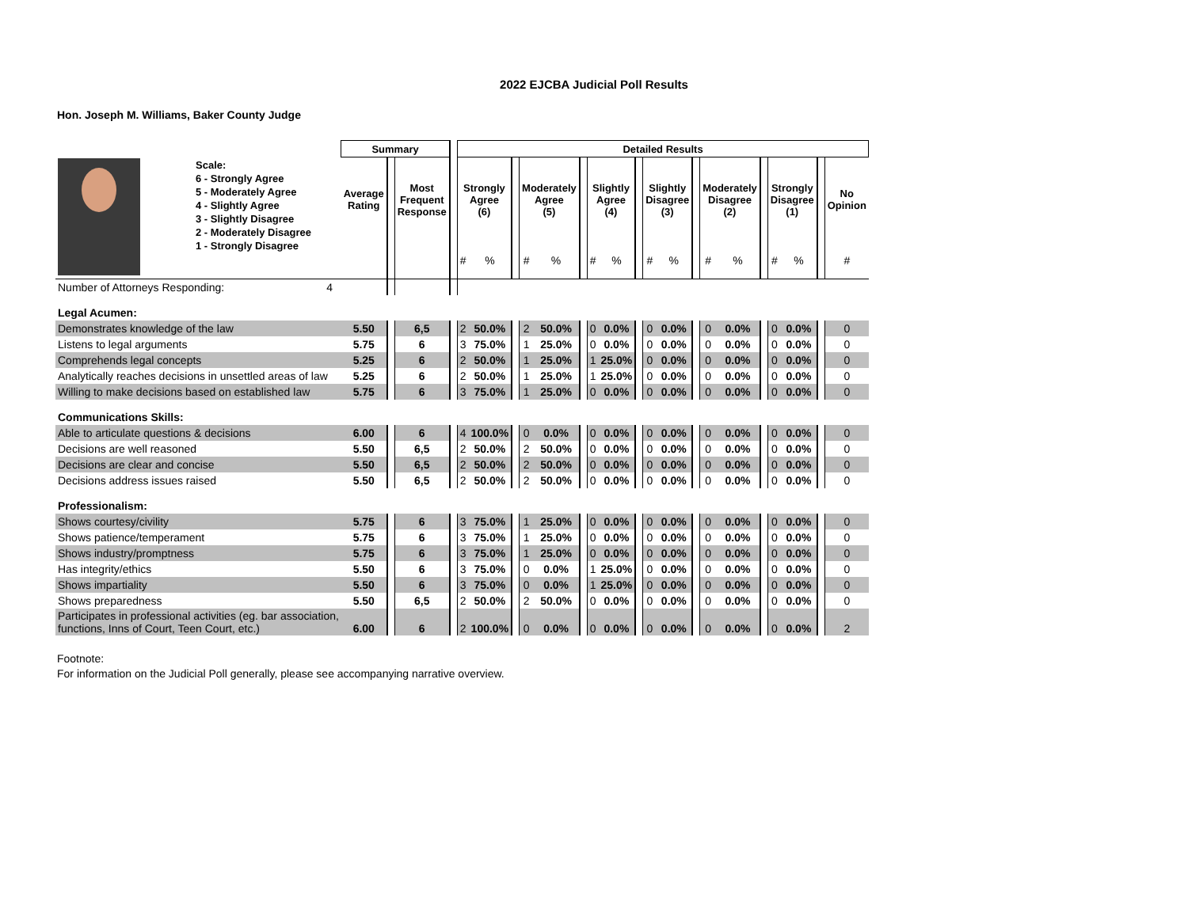2022 EJCBA Judicial Poll Results
Hon. Joseph M. Williams, Baker County Judge
| | | Summary | | | | Detailed Results | | | | | | | | | | | | | | | | | | |
| --- | --- | --- | --- | --- | --- | --- | --- | --- | --- | --- | --- | --- | --- | --- | --- | --- | --- | --- | --- | --- | --- | --- | --- | --- |
| Scale: 6 - Strongly Agree 5 - Moderately Agree 4 - Slightly Agree 3 - Slightly Disagree 2 - Moderately Disagree 1 - Strongly Disagree | | Average Rating | | Most Frequent Response | | Strongly Agree (6) | | | Moderately Agree (5) | | | Slightly Agree (4) | | | Slightly Disagree (3) | | | Moderately Disagree (2) | | | Strongly Disagree (1) | | | No Opinion |
| | | | | | | # | % | | # | % | | # | % | | # | % | | # | % | | # | % | | # |
| Number of Attorneys Responding: | 4 | | | | | | | | | | | | | | | | | | | | | | | |
| Legal Acumen: | | | | | | | | | | | | | | | | | | | | | | | | |
| Demonstrates knowledge of the law | | 5.50 | | 6,5 | | 2 | 50.0% | | 2 | 50.0% | | 0 | 0.0% | | 0 | 0.0% | | 0 | 0.0% | | 0 | 0.0% | | 0 |
| Listens to legal arguments | | 5.75 | | 6 | | 3 | 75.0% | | 1 | 25.0% | | 0 | 0.0% | | 0 | 0.0% | | 0 | 0.0% | | 0 | 0.0% | | 0 |
| Comprehends legal concepts | | 5.25 | | 6 | | 2 | 50.0% | | 1 | 25.0% | | 1 | 25.0% | | 0 | 0.0% | | 0 | 0.0% | | 0 | 0.0% | | 0 |
| Analytically reaches decisions in unsettled areas of law | | 5.25 | | 6 | | 2 | 50.0% | | 1 | 25.0% | | 1 | 25.0% | | 0 | 0.0% | | 0 | 0.0% | | 0 | 0.0% | | 0 |
| Willing to make decisions based on established law | | 5.75 | | 6 | | 3 | 75.0% | | 1 | 25.0% | | 0 | 0.0% | | 0 | 0.0% | | 0 | 0.0% | | 0 | 0.0% | | 0 |
| Communications Skills: | | | | | | | | | | | | | | | | | | | | | | | | |
| Able to articulate questions & decisions | | 6.00 | | 6 | | 4 | 100.0% | | 0 | 0.0% | | 0 | 0.0% | | 0 | 0.0% | | 0 | 0.0% | | 0 | 0.0% | | 0 |
| Decisions are well reasoned | | 5.50 | | 6,5 | | 2 | 50.0% | | 2 | 50.0% | | 0 | 0.0% | | 0 | 0.0% | | 0 | 0.0% | | 0 | 0.0% | | 0 |
| Decisions are clear and concise | | 5.50 | | 6,5 | | 2 | 50.0% | | 2 | 50.0% | | 0 | 0.0% | | 0 | 0.0% | | 0 | 0.0% | | 0 | 0.0% | | 0 |
| Decisions address issues raised | | 5.50 | | 6,5 | | 2 | 50.0% | | 2 | 50.0% | | 0 | 0.0% | | 0 | 0.0% | | 0 | 0.0% | | 0 | 0.0% | | 0 |
| Professionalism: | | | | | | | | | | | | | | | | | | | | | | | | |
| Shows courtesy/civility | | 5.75 | | 6 | | 3 | 75.0% | | 1 | 25.0% | | 0 | 0.0% | | 0 | 0.0% | | 0 | 0.0% | | 0 | 0.0% | | 0 |
| Shows patience/temperament | | 5.75 | | 6 | | 3 | 75.0% | | 1 | 25.0% | | 0 | 0.0% | | 0 | 0.0% | | 0 | 0.0% | | 0 | 0.0% | | 0 |
| Shows industry/promptness | | 5.75 | | 6 | | 3 | 75.0% | | 1 | 25.0% | | 0 | 0.0% | | 0 | 0.0% | | 0 | 0.0% | | 0 | 0.0% | | 0 |
| Has integrity/ethics | | 5.50 | | 6 | | 3 | 75.0% | | 0 | 0.0% | | 1 | 25.0% | | 0 | 0.0% | | 0 | 0.0% | | 0 | 0.0% | | 0 |
| Shows impartiality | | 5.50 | | 6 | | 3 | 75.0% | | 0 | 0.0% | | 1 | 25.0% | | 0 | 0.0% | | 0 | 0.0% | | 0 | 0.0% | | 0 |
| Shows preparedness | | 5.50 | | 6,5 | | 2 | 50.0% | | 2 | 50.0% | | 0 | 0.0% | | 0 | 0.0% | | 0 | 0.0% | | 0 | 0.0% | | 0 |
| Participates in professional activities (eg. bar association, functions, Inns of Court, Teen Court, etc.) | | 6.00 | | 6 | | 2 | 100.0% | | 0 | 0.0% | | 0 | 0.0% | | 0 | 0.0% | | 0 | 0.0% | | 0 | 0.0% | | 2 |
Footnote:
For information on the Judicial Poll generally, please see accompanying narrative overview.